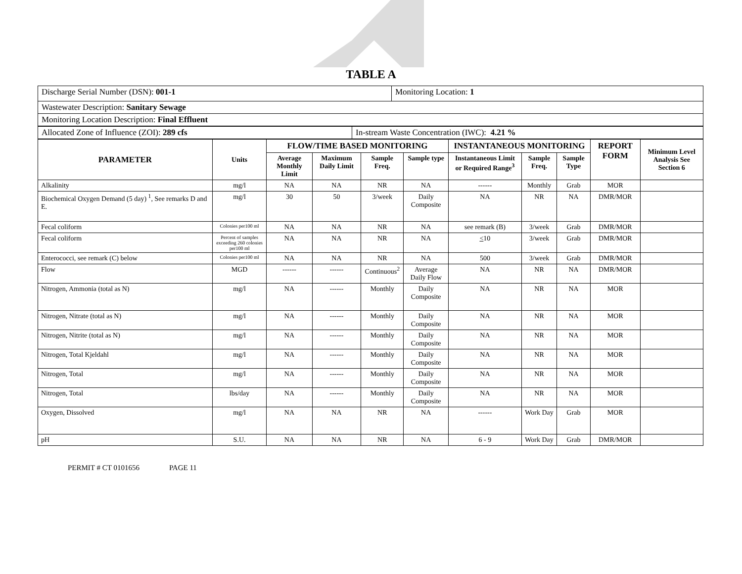TABLE A
| Discharge Serial Number (DSN): 001-1 | Monitoring Location: 1 |
| Wastewater Description: Sanitary Sewage | |
| Monitoring Location Description: Final Effluent | |
| Allocated Zone of Influence (ZOI): 289 cfs | In-stream Waste Concentration (IWC): 4.21 % |
| PARAMETER | Units | FLOW/TIME BASED MONITORING | | | | INSTANTANEOUS MONITORING | | | REPORT FORM | Minimum Level Analysis See Section 6 |
| --- | --- | --- | --- | --- | --- | --- | --- | --- | --- | --- |
| | | Average Monthly Limit | Maximum Daily Limit | Sample Freq. | Sample type | Instantaneous Limit or Required Range<sup>3</sup> | Sample Freq. | Sample Type | | |
| Alkalinity | mg/l | NA | NA | NR | NA | ------ | Monthly | Grab | MOR | |
| Biochemical Oxygen Demand (5 day) <sup>1</sup>, See remarks D and E. | mg/l | 30 | 50 | 3/week | Daily Composite | NA | NR | NA | DMR/MOR | |
| Fecal coliform | Colonies per100 ml | NA | NA | NR | NA | see remark (B) | 3/week | Grab | DMR/MOR | |
| Fecal coliform | Percent of samples exceeding 260 colonies per100 ml | NA | NA | NR | NA | < 10 | 3/week | Grab | DMR/MOR | |
| Enterococci, see remark (C) below | Colonies per100 ml | NA | NA | NR | NA | 500 | 3/week | Grab | DMR/MOR | |
| Flow | MGD | ------ | ------ | Continuous<sup>2</sup> | Average Daily Flow | NA | NR | NA | DMR/MOR | |
| Nitrogen, Ammonia (total as N) | mg/l | NA | ------ | Monthly | Daily Composite | NA | NR | NA | MOR | |
| Nitrogen, Nitrate (total as N) | mg/l | NA | ------ | Monthly | Daily Composite | NA | NR | NA | MOR | |
| Nitrogen, Nitrite (total as N) | mg/l | NA | ------ | Monthly | Daily Composite | NA | NR | NA | MOR | |
| Nitrogen, Total Kjeldahl | mg/l | NA | ------ | Monthly | Daily Composite | NA | NR | NA | MOR | |
| Nitrogen, Total | mg/l | NA | ------ | Monthly | Daily Composite | NA | NR | NA | MOR | |
| Nitrogen, Total | lbs/day | NA | ------ | Monthly | Daily Composite | NA | NR | NA | MOR | |
| Oxygen, Dissolved | mg/l | NA | NA | NR | NA | ------ | Work Day | Grab | MOR | |
| pH | S.U. | NA | NA | NR | NA | 6 - 9 | Work Day | Grab | DMR/MOR | |
PERMIT # CT 0101656 PAGE 11